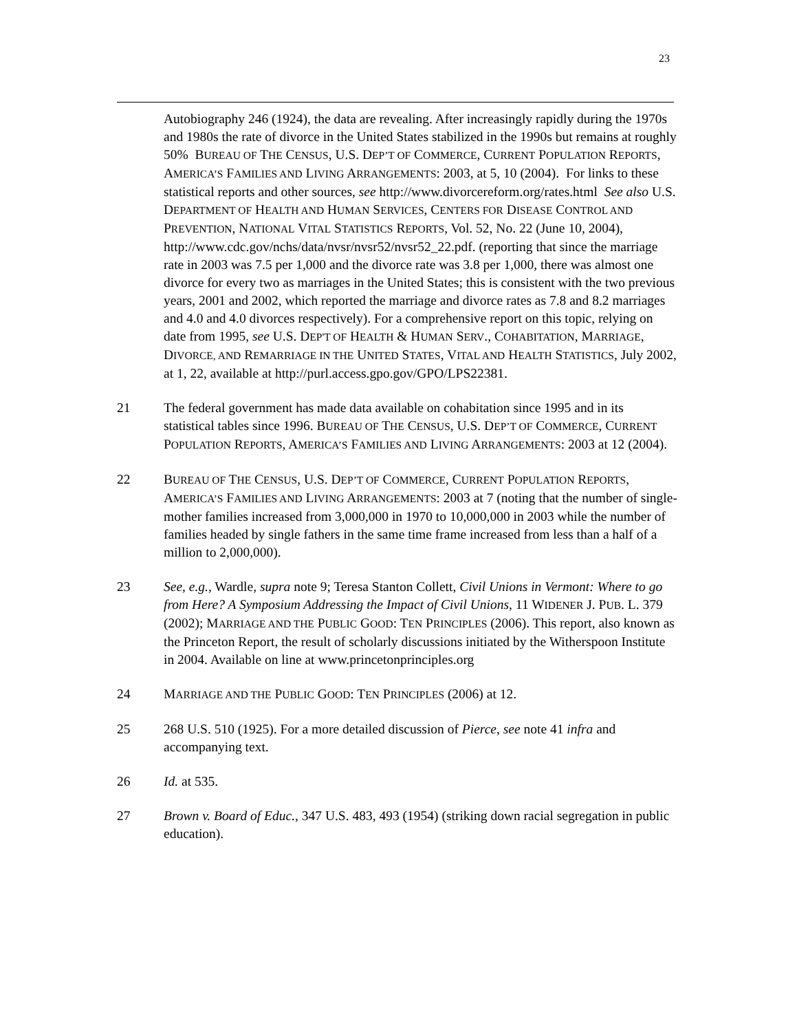23
Autobiography 246 (1924), the data are revealing. After increasingly rapidly during the 1970s and 1980s the rate of divorce in the United States stabilized in the 1990s but remains at roughly 50% BUREAU OF THE CENSUS, U.S. DEP’T OF COMMERCE, CURRENT POPULATION REPORTS, AMERICA’S FAMILIES AND LIVING ARRANGEMENTS: 2003, at 5, 10 (2004). For links to these statistical reports and other sources, see http://www.divorcereform.org/rates.html See also U.S. DEPARTMENT OF HEALTH AND HUMAN SERVICES, CENTERS FOR DISEASE CONTROL AND PREVENTION, NATIONAL VITAL STATISTICS REPORTS, Vol. 52, No. 22 (June 10, 2004), http://www.cdc.gov/nchs/data/nvsr/nvsr52/nvsr52_22.pdf. (reporting that since the marriage rate in 2003 was 7.5 per 1,000 and the divorce rate was 3.8 per 1,000, there was almost one divorce for every two as marriages in the United States; this is consistent with the two previous years, 2001 and 2002, which reported the marriage and divorce rates as 7.8 and 8.2 marriages and 4.0 and 4.0 divorces respectively). For a comprehensive report on this topic, relying on date from 1995, see U.S. DEP'T OF HEALTH & HUMAN SERV., COHABITATION, MARRIAGE, DIVORCE, AND REMARRIAGE IN THE UNITED STATES, VITAL AND HEALTH STATISTICS, July 2002, at 1, 22, available at http://purl.access.gpo.gov/GPO/LPS22381.
21 The federal government has made data available on cohabitation since 1995 and in its statistical tables since 1996. BUREAU OF THE CENSUS, U.S. DEP’T OF COMMERCE, CURRENT POPULATION REPORTS, AMERICA’S FAMILIES AND LIVING ARRANGEMENTS: 2003 at 12 (2004).
22 BUREAU OF THE CENSUS, U.S. DEP’T OF COMMERCE, CURRENT POPULATION REPORTS, AMERICA’S FAMILIES AND LIVING ARRANGEMENTS: 2003 at 7 (noting that the number of single-mother families increased from 3,000,000 in 1970 to 10,000,000 in 2003 while the number of families headed by single fathers in the same time frame increased from less than a half of a million to 2,000,000).
23 See, e.g., Wardle, supra note 9; Teresa Stanton Collett, Civil Unions in Vermont: Where to go from Here? A Symposium Addressing the Impact of Civil Unions, 11 WIDENER J. PUB. L. 379 (2002); MARRIAGE AND THE PUBLIC GOOD: TEN PRINCIPLES (2006). This report, also known as the Princeton Report, the result of scholarly discussions initiated by the Witherspoon Institute in 2004. Available on line at www.princetonprinciples.org
24 MARRIAGE AND THE PUBLIC GOOD: TEN PRINCIPLES (2006) at 12.
25 268 U.S. 510 (1925). For a more detailed discussion of Pierce, see note 41 infra and accompanying text.
26 Id. at 535.
27 Brown v. Board of Educ., 347 U.S. 483, 493 (1954) (striking down racial segregation in public education).